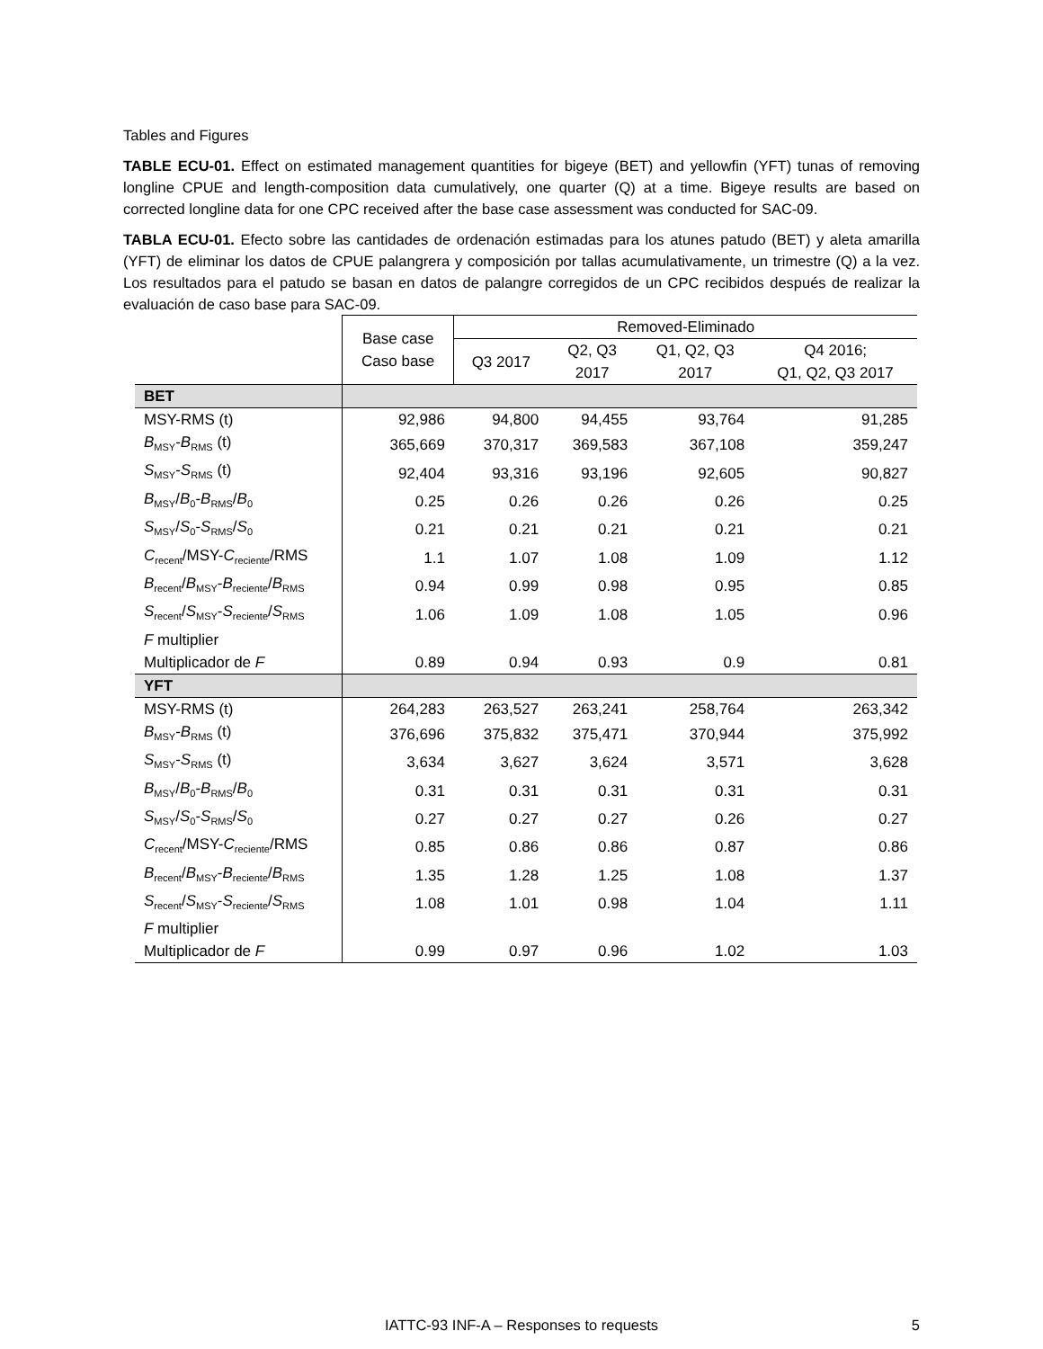Tables and Figures
TABLE ECU-01. Effect on estimated management quantities for bigeye (BET) and yellowfin (YFT) tunas of removing longline CPUE and length-composition data cumulatively, one quarter (Q) at a time. Bigeye results are based on corrected longline data for one CPC received after the base case assessment was conducted for SAC-09.
TABLA ECU-01. Efecto sobre las cantidades de ordenación estimadas para los atunes patudo (BET) y aleta amarilla (YFT) de eliminar los datos de CPUE palangrera y composición por tallas acumulativamente, un trimestre (Q) a la vez. Los resultados para el patudo se basan en datos de palangre corregidos de un CPC recibidos después de realizar la evaluación de caso base para SAC-09.
| | Base case Caso base | Removed-Eliminado | | | |
| --- | --- | --- | --- | --- | --- |
| | | Q3 2017 | Q2, Q3 | Q1, Q2, Q3 | Q4 2016; |
| | | | 2017 | 2017 | Q1, Q2, Q3 2017 |
| BET | | | | | |
| MSY-RMS (t) | 92,986 | 94,800 | 94,455 | 93,764 | 91,285 |
| B<sub>MSY</sub>- B<sub>RMS</sub> (t) | 365,669 | 370,317 | 369,583 | 367,108 | 359,247 |
| S<sub>MSY</sub>- S<sub>RMS</sub> (t) | 92,404 | 93,316 | 93,196 | 92,605 | 90,827 |
| B<sub>MSY</sub>/ B<sub>0</sub>- B<sub>RMS</sub>/ B<sub>0</sub> | 0.25 | 0.26 | 0.26 | 0.26 | 0.25 |
| S<sub>MSY</sub>/ S<sub>0</sub>- S<sub>RMS</sub>/ S<sub>0</sub> | 0.21 | 0.21 | 0.21 | 0.21 | 0.21 |
| C<sub>recent</sub>/MSY- C<sub>reciente</sub>/RMS | 1.1 | 1.07 | 1.08 | 1.09 | 1.12 |
| B<sub>recent</sub>/ B<sub>MSY</sub>- B<sub>reciente</sub>/ B<sub>RMS</sub> | 0.94 | 0.99 | 0.98 | 0.95 | 0.85 |
| S<sub>recent</sub>/ S<sub>MSY</sub>- S<sub>reciente</sub>/ S<sub>RMS</sub> | 1.06 | 1.09 | 1.08 | 1.05 | 0.96 |
| F multiplier Multiplicador de F | 0.89 | 0.94 | 0.93 | 0.9 | 0.81 |
| YFT | | | | | |
| MSY-RMS (t) | 264,283 | 263,527 | 263,241 | 258,764 | 263,342 |
| B<sub>MSY</sub>- B<sub>RMS</sub> (t) | 376,696 | 375,832 | 375,471 | 370,944 | 375,992 |
| S<sub>MSY</sub>- S<sub>RMS</sub> (t) | 3,634 | 3,627 | 3,624 | 3,571 | 3,628 |
| B<sub>MSY</sub>/ B<sub>0</sub>- B<sub>RMS</sub>/ B<sub>0</sub> | 0.31 | 0.31 | 0.31 | 0.31 | 0.31 |
| S<sub>MSY</sub>/ S<sub>0</sub>- S<sub>RMS</sub>/ S<sub>0</sub> | 0.27 | 0.27 | 0.27 | 0.26 | 0.27 |
| C<sub>recent</sub>/MSY- C<sub>reciente</sub>/RMS | 0.85 | 0.86 | 0.86 | 0.87 | 0.86 |
| B<sub>recent</sub>/ B<sub>MSY</sub>- B<sub>reciente</sub>/ B<sub>RMS</sub> | 1.35 | 1.28 | 1.25 | 1.08 | 1.37 |
| S<sub>recent</sub>/ S<sub>MSY</sub>- S<sub>reciente</sub>/ S<sub>RMS</sub> | 1.08 | 1.01 | 0.98 | 1.04 | 1.11 |
| F multiplier Multiplicador de F | 0.99 | 0.97 | 0.96 | 1.02 | 1.03 |
IATTC-93 INF-A – Responses to requests 5